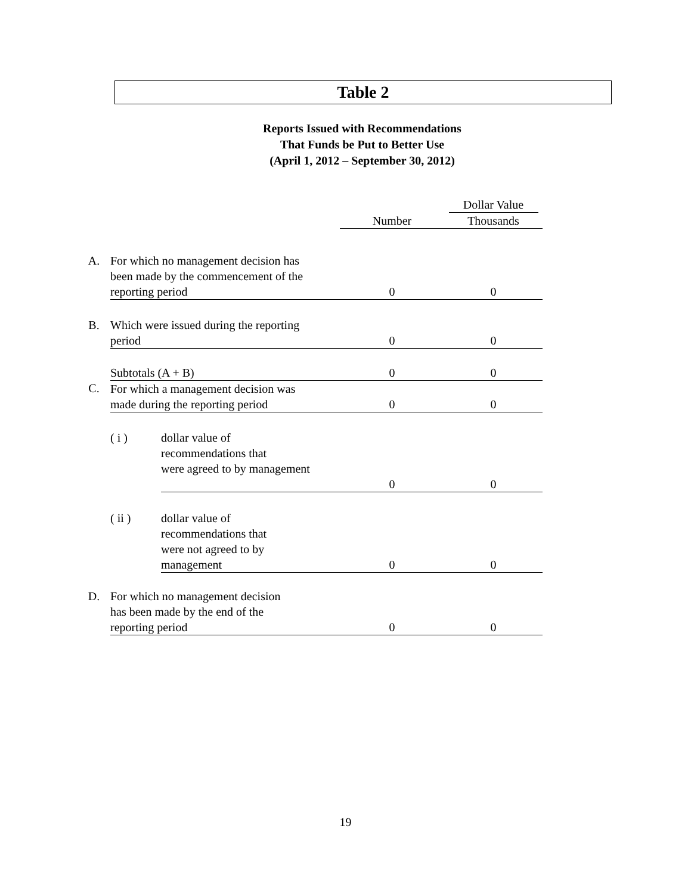Table 2
Reports Issued with Recommendations
That Funds be Put to Better Use
(April 1, 2012 – September 30, 2012)
| | | | Number | Dollar Value Thousands |
| A. | For which no management decision has been made by the commencement of the reporting period | | 0 | 0 |
| B. | Which were issued during the reporting period | | 0 | 0 |
| | Subtotals (A + B) | | 0 | 0 |
| C. | For which a management decision was made during the reporting period | | 0 | 0 |
| | ( i ) | dollar value of recommendations that were agreed to by management | 0 | 0 |
| | ( ii ) | dollar value of recommendations that were not agreed to by management | 0 | 0 |
| D. | For which no management decision has been made by the end of the reporting period | | 0 | 0 |
19